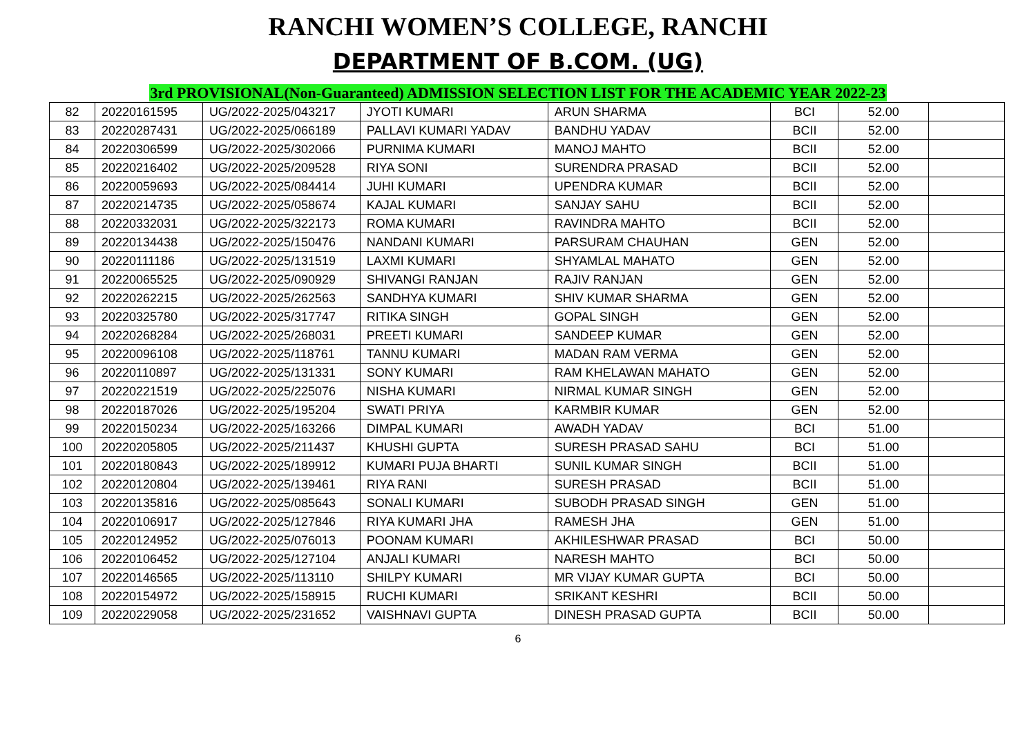RANCHI WOMEN’S COLLEGE, RANCHI
DEPARTMENT OF B.COM. (UG)
3rd PROVISIONAL(Non-Guaranteed) ADMISSION SELECTION LIST FOR THE ACADEMIC YEAR 2022-23
| 82 | 20220161595 | UG/2022-2025/043217 | JYOTI KUMARI | ARUN SHARMA | BCI | 52.00 | |
| 83 | 20220287431 | UG/2022-2025/066189 | PALLAVI KUMARI YADAV | BANDHU YADAV | BCII | 52.00 | |
| 84 | 20220306599 | UG/2022-2025/302066 | PURNIMA KUMARI | MANOJ MAHTO | BCII | 52.00 | |
| 85 | 20220216402 | UG/2022-2025/209528 | RIYA SONI | SURENDRA PRASAD | BCII | 52.00 | |
| 86 | 20220059693 | UG/2022-2025/084414 | JUHI KUMARI | UPENDRA KUMAR | BCII | 52.00 | |
| 87 | 20220214735 | UG/2022-2025/058674 | KAJAL KUMARI | SANJAY SAHU | BCII | 52.00 | |
| 88 | 20220332031 | UG/2022-2025/322173 | ROMA KUMARI | RAVINDRA MAHTO | BCII | 52.00 | |
| 89 | 20220134438 | UG/2022-2025/150476 | NANDANI KUMARI | PARSURAM CHAUHAN | GEN | 52.00 | |
| 90 | 20220111186 | UG/2022-2025/131519 | LAXMI KUMARI | SHYAMLAL MAHATO | GEN | 52.00 | |
| 91 | 20220065525 | UG/2022-2025/090929 | SHIVANGI RANJAN | RAJIV RANJAN | GEN | 52.00 | |
| 92 | 20220262215 | UG/2022-2025/262563 | SANDHYA KUMARI | SHIV KUMAR SHARMA | GEN | 52.00 | |
| 93 | 20220325780 | UG/2022-2025/317747 | RITIKA SINGH | GOPAL SINGH | GEN | 52.00 | |
| 94 | 20220268284 | UG/2022-2025/268031 | PREETI KUMARI | SANDEEP KUMAR | GEN | 52.00 | |
| 95 | 20220096108 | UG/2022-2025/118761 | TANNU KUMARI | MADAN RAM VERMA | GEN | 52.00 | |
| 96 | 20220110897 | UG/2022-2025/131331 | SONY KUMARI | RAM KHELAWAN MAHATO | GEN | 52.00 | |
| 97 | 20220221519 | UG/2022-2025/225076 | NISHA KUMARI | NIRMAL KUMAR SINGH | GEN | 52.00 | |
| 98 | 20220187026 | UG/2022-2025/195204 | SWATI PRIYA | KARMBIR KUMAR | GEN | 52.00 | |
| 99 | 20220150234 | UG/2022-2025/163266 | DIMPAL KUMARI | AWADH YADAV | BCI | 51.00 | |
| 100 | 20220205805 | UG/2022-2025/211437 | KHUSHI GUPTA | SURESH PRASAD SAHU | BCI | 51.00 | |
| 101 | 20220180843 | UG/2022-2025/189912 | KUMARI PUJA BHARTI | SUNIL KUMAR SINGH | BCII | 51.00 | |
| 102 | 20220120804 | UG/2022-2025/139461 | RIYA RANI | SURESH PRASAD | BCII | 51.00 | |
| 103 | 20220135816 | UG/2022-2025/085643 | SONALI KUMARI | SUBODH PRASAD SINGH | GEN | 51.00 | |
| 104 | 20220106917 | UG/2022-2025/127846 | RIYA KUMARI JHA | RAMESH JHA | GEN | 51.00 | |
| 105 | 20220124952 | UG/2022-2025/076013 | POONAM KUMARI | AKHILESHWAR PRASAD | BCI | 50.00 | |
| 106 | 20220106452 | UG/2022-2025/127104 | ANJALI KUMARI | NARESH MAHTO | BCI | 50.00 | |
| 107 | 20220146565 | UG/2022-2025/113110 | SHILPY KUMARI | MR VIJAY KUMAR GUPTA | BCI | 50.00 | |
| 108 | 20220154972 | UG/2022-2025/158915 | RUCHI KUMARI | SRIKANT KESHRI | BCII | 50.00 | |
| 109 | 20220229058 | UG/2022-2025/231652 | VAISHNAVI GUPTA | DINESH PRASAD GUPTA | BCII | 50.00 | |
6